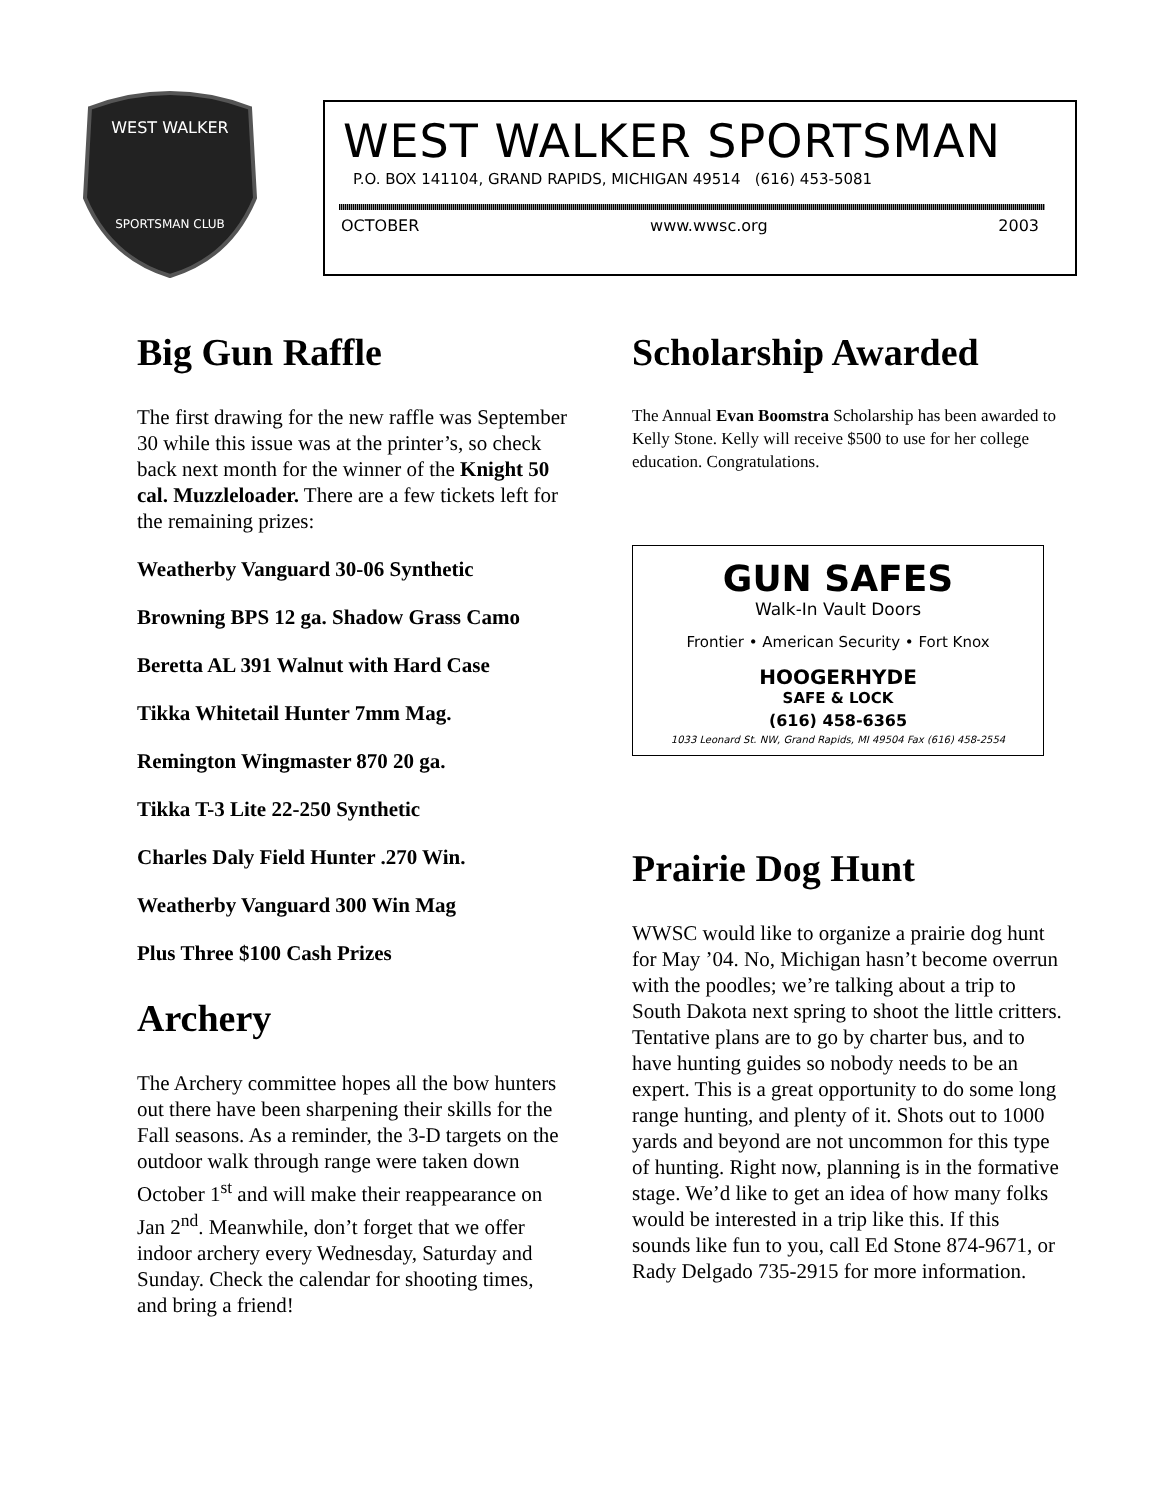WEST WALKER
SPORTSMAN CLUB
WEST WALKER SPORTSMAN
P.O. BOX 141104, GRAND RAPIDS, MICHIGAN 49514 (616) 453-5081
OCTOBER www.wwsc.org 2003
Big Gun Raffle
The first drawing for the new raffle was September 30 while this issue was at the printer’s, so check back next month for the winner of the Knight 50 cal. Muzzleloader. There are a few tickets left for the remaining prizes:
Weatherby Vanguard 30-06 Synthetic
Browning BPS 12 ga. Shadow Grass Camo
Beretta AL 391 Walnut with Hard Case
Tikka Whitetail Hunter 7mm Mag.
Remington Wingmaster 870 20 ga.
Tikka T-3 Lite 22-250 Synthetic
Charles Daly Field Hunter .270 Win.
Weatherby Vanguard 300 Win Mag
Plus Three $100 Cash Prizes
Archery
The Archery committee hopes all the bow hunters out there have been sharpening their skills for the Fall seasons. As a reminder, the 3-D targets on the outdoor walk through range were taken down October 1<sup>st</sup> and will make their reappearance on Jan 2<sup>nd</sup>. Meanwhile, don’t forget that we offer indoor archery every Wednesday, Saturday and Sunday. Check the calendar for shooting times, and bring a friend!
Scholarship Awarded
The Annual Evan Boomstra Scholarship has been awarded to Kelly Stone. Kelly will receive $500 to use for her college education. Congratulations.
GUN SAFES
Walk-In Vault Doors
Frontier • American Security • Fort Knox
HOOGERHYDE
SAFE & LOCK
(616) 458-6365
1033 Leonard St. NW, Grand Rapids, MI 49504 Fax (616) 458-2554
Prairie Dog Hunt
WWSC would like to organize a prairie dog hunt for May ’04. No, Michigan hasn’t become overrun with the poodles; we’re talking about a trip to South Dakota next spring to shoot the little critters. Tentative plans are to go by charter bus, and to have hunting guides so nobody needs to be an expert. This is a great opportunity to do some long range hunting, and plenty of it. Shots out to 1000 yards and beyond are not uncommon for this type of hunting. Right now, planning is in the formative stage. We’d like to get an idea of how many folks would be interested in a trip like this. If this sounds like fun to you, call Ed Stone 874-9671, or Rady Delgado 735-2915 for more information.